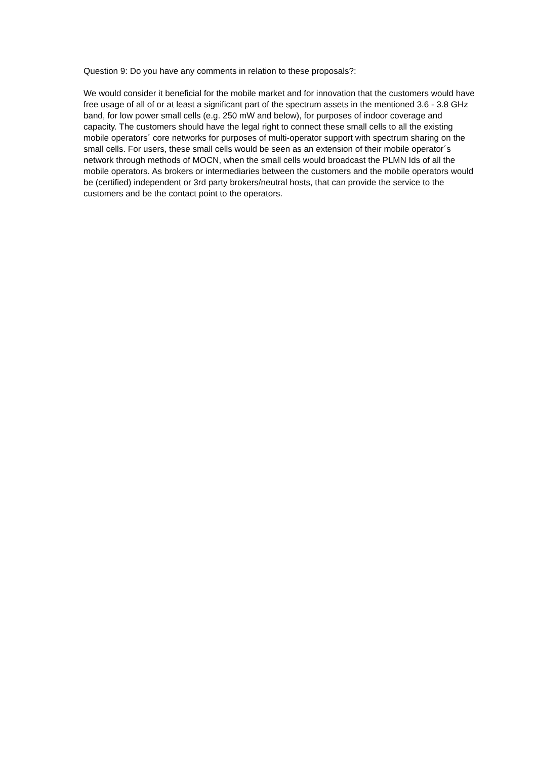Question 9: Do you have any comments in relation to these proposals?:
We would consider it beneficial for the mobile market and for innovation that the customers would have free usage of all of or at least a significant part of the spectrum assets in the mentioned 3.6 - 3.8 GHz band, for low power small cells (e.g. 250 mW and below), for purposes of indoor coverage and capacity. The customers should have the legal right to connect these small cells to all the existing mobile operators´ core networks for purposes of multi-operator support with spectrum sharing on the small cells. For users, these small cells would be seen as an extension of their mobile operator´s network through methods of MOCN, when the small cells would broadcast the PLMN Ids of all the mobile operators. As brokers or intermediaries between the customers and the mobile operators would be (certified) independent or 3rd party brokers/neutral hosts, that can provide the service to the customers and be the contact point to the operators.